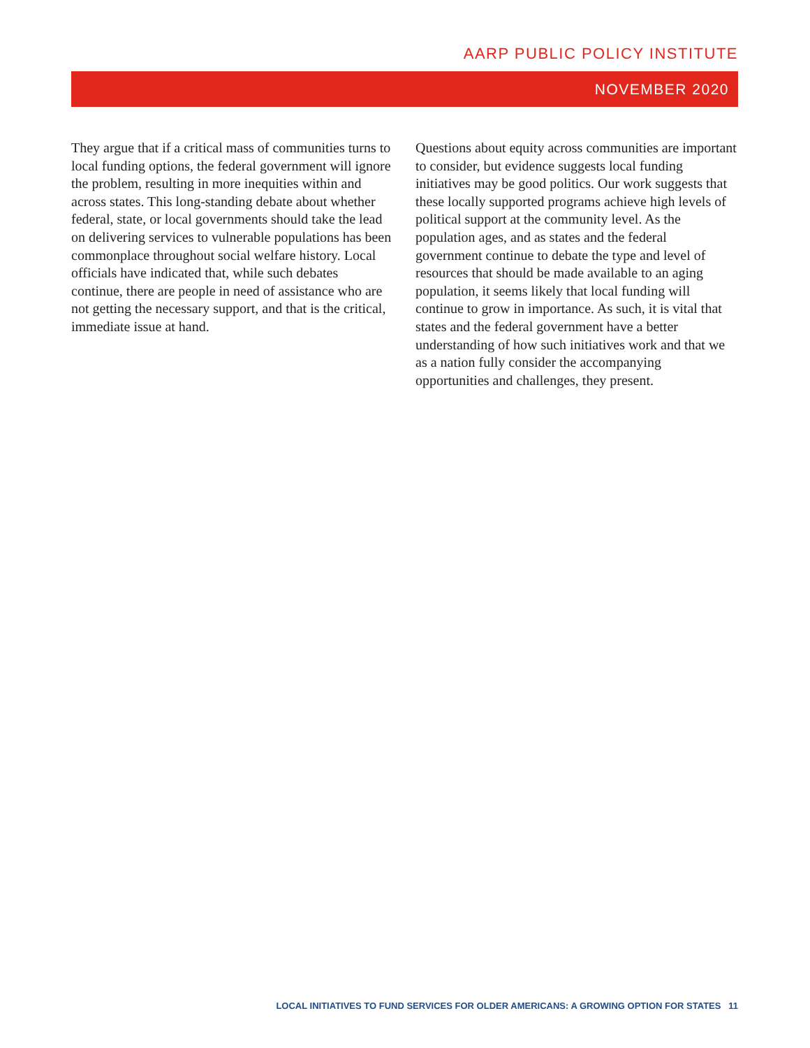AARP PUBLIC POLICY INSTITUTE
NOVEMBER 2020
They argue that if a critical mass of communities turns to local funding options, the federal government will ignore the problem, resulting in more inequities within and across states. This long-standing debate about whether federal, state, or local governments should take the lead on delivering services to vulnerable populations has been commonplace throughout social welfare history. Local officials have indicated that, while such debates continue, there are people in need of assistance who are not getting the necessary support, and that is the critical, immediate issue at hand.
Questions about equity across communities are important to consider, but evidence suggests local funding initiatives may be good politics. Our work suggests that these locally supported programs achieve high levels of political support at the community level. As the population ages, and as states and the federal government continue to debate the type and level of resources that should be made available to an aging population, it seems likely that local funding will continue to grow in importance. As such, it is vital that states and the federal government have a better understanding of how such initiatives work and that we as a nation fully consider the accompanying opportunities and challenges, they present.
LOCAL INITIATIVES TO FUND SERVICES FOR OLDER AMERICANS: A GROWING OPTION FOR STATES 11